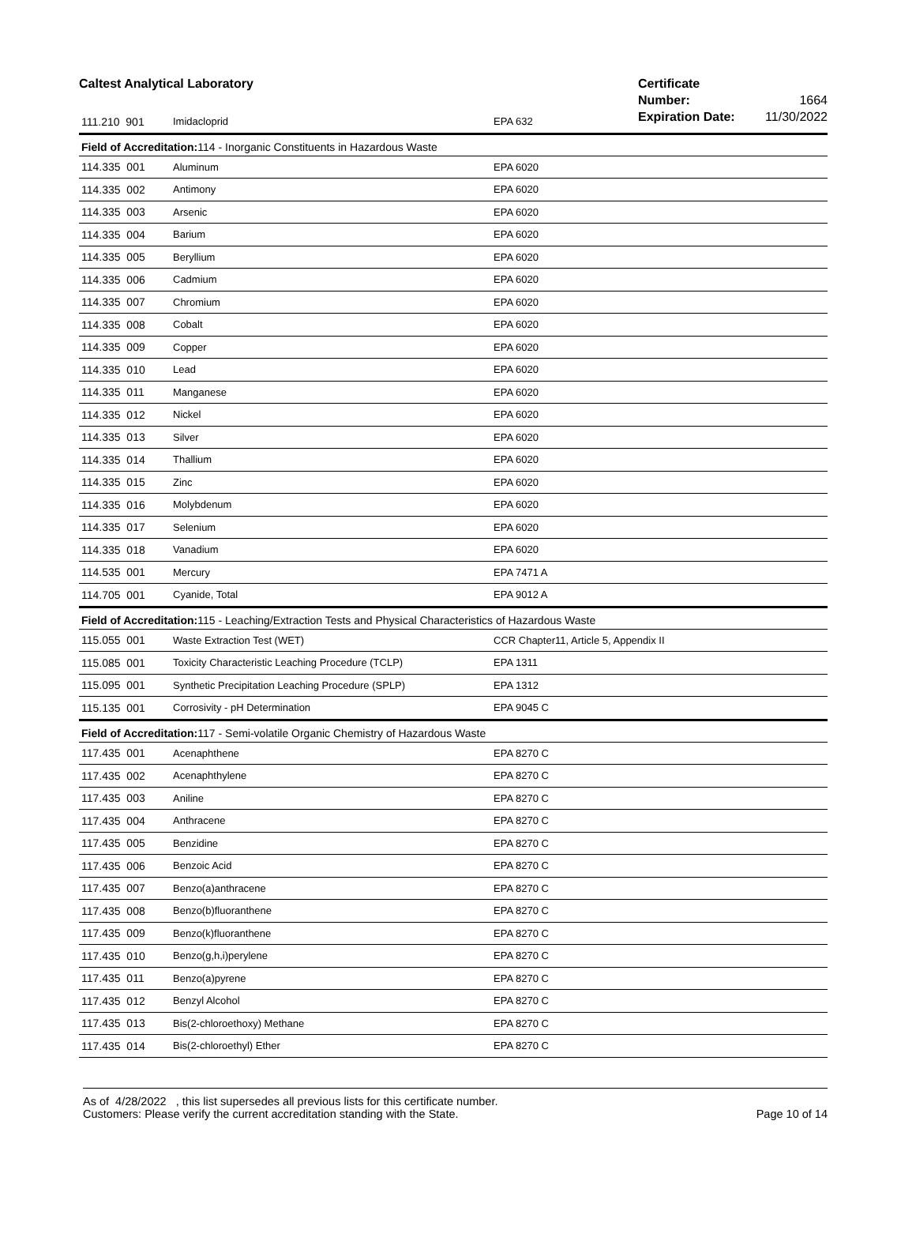Caltest Analytical Laboratory
Certificate Number: 1664
Expiration Date: 11/30/2022
| 111.210 901 | Imidacloprid | EPA 632 |
| Field of Accreditation: 114 - Inorganic Constituents in Hazardous Waste | | |
| 114.335 001 | Aluminum | EPA 6020 |
| 114.335 002 | Antimony | EPA 6020 |
| 114.335 003 | Arsenic | EPA 6020 |
| 114.335 004 | Barium | EPA 6020 |
| 114.335 005 | Beryllium | EPA 6020 |
| 114.335 006 | Cadmium | EPA 6020 |
| 114.335 007 | Chromium | EPA 6020 |
| 114.335 008 | Cobalt | EPA 6020 |
| 114.335 009 | Copper | EPA 6020 |
| 114.335 010 | Lead | EPA 6020 |
| 114.335 011 | Manganese | EPA 6020 |
| 114.335 012 | Nickel | EPA 6020 |
| 114.335 013 | Silver | EPA 6020 |
| 114.335 014 | Thallium | EPA 6020 |
| 114.335 015 | Zinc | EPA 6020 |
| 114.335 016 | Molybdenum | EPA 6020 |
| 114.335 017 | Selenium | EPA 6020 |
| 114.335 018 | Vanadium | EPA 6020 |
| 114.535 001 | Mercury | EPA 7471 A |
| 114.705 001 | Cyanide, Total | EPA 9012 A |
| Field of Accreditation: 115 - Leaching/Extraction Tests and Physical Characteristics of Hazardous Waste | | |
| 115.055 001 | Waste Extraction Test (WET) | CCR Chapter11, Article 5, Appendix II |
| 115.085 001 | Toxicity Characteristic Leaching Procedure (TCLP) | EPA 1311 |
| 115.095 001 | Synthetic Precipitation Leaching Procedure (SPLP) | EPA 1312 |
| 115.135 001 | Corrosivity - pH Determination | EPA 9045 C |
| Field of Accreditation: 117 - Semi-volatile Organic Chemistry of Hazardous Waste | | |
| 117.435 001 | Acenaphthene | EPA 8270 C |
| 117.435 002 | Acenaphthylene | EPA 8270 C |
| 117.435 003 | Aniline | EPA 8270 C |
| 117.435 004 | Anthracene | EPA 8270 C |
| 117.435 005 | Benzidine | EPA 8270 C |
| 117.435 006 | Benzoic Acid | EPA 8270 C |
| 117.435 007 | Benzo(a)anthracene | EPA 8270 C |
| 117.435 008 | Benzo(b)fluoranthene | EPA 8270 C |
| 117.435 009 | Benzo(k)fluoranthene | EPA 8270 C |
| 117.435 010 | Benzo(g,h,i)perylene | EPA 8270 C |
| 117.435 011 | Benzo(a)pyrene | EPA 8270 C |
| 117.435 012 | Benzyl Alcohol | EPA 8270 C |
| 117.435 013 | Bis(2-chloroethoxy) Methane | EPA 8270 C |
| 117.435 014 | Bis(2-chloroethyl) Ether | EPA 8270 C |
As of 4/28/2022 , this list supersedes all previous lists for this certificate number.
Customers: Please verify the current accreditation standing with the State.
Page 10 of 14